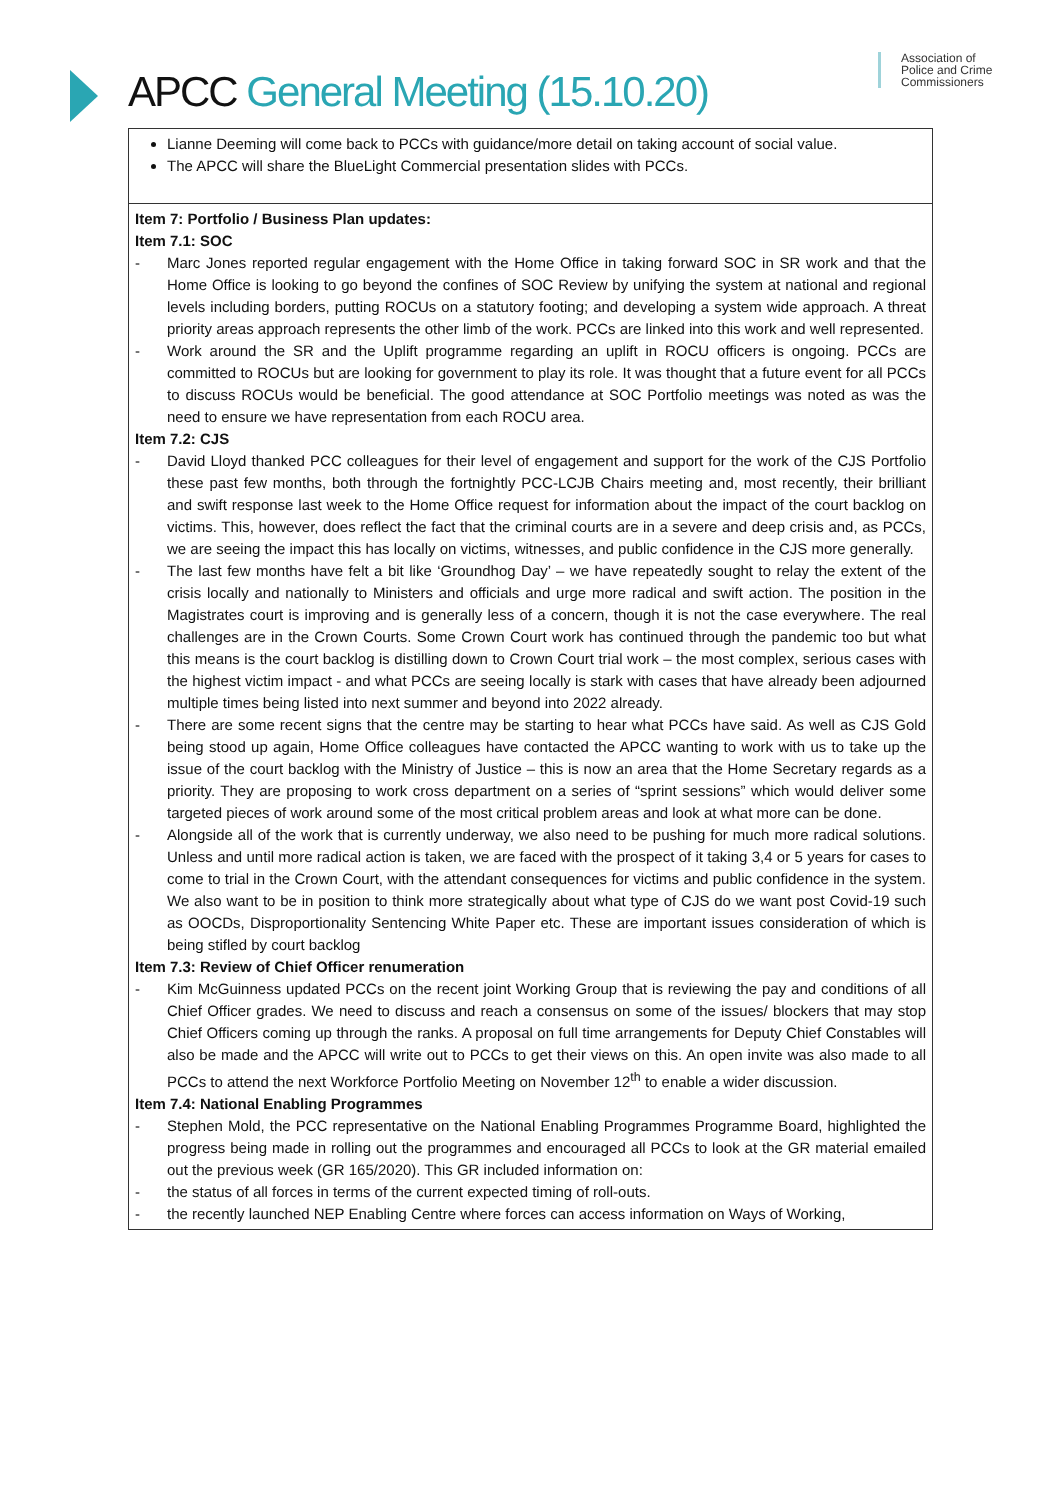APCC General Meeting (15.10.20)
Association of
Police and Crime
Commissioners
| Lianne Deeming will come back to PCCs with guidance/more detail on taking account of social value. The APCC will share the BlueLight Commercial presentation slides with PCCs. |
| Item 7: Portfolio / Business Plan updates: Item 7.1: SOC - Marc Jones reported regular engagement with the Home Office in taking forward SOC in SR work and that the Home Office is looking to go beyond the confines of SOC Review by unifying the system at national and regional levels including borders, putting ROCUs on a statutory footing; and developing a system wide approach. A threat priority areas approach represents the other limb of the work. PCCs are linked into this work and well represented. - Work around the SR and the Uplift programme regarding an uplift in ROCU officers is ongoing. PCCs are committed to ROCUs but are looking for government to play its role. It was thought that a future event for all PCCs to discuss ROCUs would be beneficial. The good attendance at SOC Portfolio meetings was noted as was the need to ensure we have representation from each ROCU area. Item 7.2: CJS - David Lloyd thanked PCC colleagues for their level of engagement and support for the work of the CJS Portfolio these past few months, both through the fortnightly PCC-LCJB Chairs meeting and, most recently, their brilliant and swift response last week to the Home Office request for information about the impact of the court backlog on victims. This, however, does reflect the fact that the criminal courts are in a severe and deep crisis and, as PCCs, we are seeing the impact this has locally on victims, witnesses, and public confidence in the CJS more generally. - The last few months have felt a bit like ‘Groundhog Day’ – we have repeatedly sought to relay the extent of the crisis locally and nationally to Ministers and officials and urge more radical and swift action. The position in the Magistrates court is improving and is generally less of a concern, though it is not the case everywhere. The real challenges are in the Crown Courts. Some Crown Court work has continued through the pandemic too but what this means is the court backlog is distilling down to Crown Court trial work – the most complex, serious cases with the highest victim impact - and what PCCs are seeing locally is stark with cases that have already been adjourned multiple times being listed into next summer and beyond into 2022 already. - There are some recent signs that the centre may be starting to hear what PCCs have said. As well as CJS Gold being stood up again, Home Office colleagues have contacted the APCC wanting to work with us to take up the issue of the court backlog with the Ministry of Justice – this is now an area that the Home Secretary regards as a priority. They are proposing to work cross department on a series of “sprint sessions” which would deliver some targeted pieces of work around some of the most critical problem areas and look at what more can be done. - Alongside all of the work that is currently underway, we also need to be pushing for much more radical solutions. Unless and until more radical action is taken, we are faced with the prospect of it taking 3,4 or 5 years for cases to come to trial in the Crown Court, with the attendant consequences for victims and public confidence in the system. We also want to be in position to think more strategically about what type of CJS do we want post Covid-19 such as OOCDs, Disproportionality Sentencing White Paper etc. These are important issues consideration of which is being stifled by court backlog Item 7.3: Review of Chief Officer renumeration - Kim McGuinness updated PCCs on the recent joint Working Group that is reviewing the pay and conditions of all Chief Officer grades. We need to discuss and reach a consensus on some of the issues/ blockers that may stop Chief Officers coming up through the ranks. A proposal on full time arrangements for Deputy Chief Constables will also be made and the APCC will write out to PCCs to get their views on this. An open invite was also made to all PCCs to attend the next Workforce Portfolio Meeting on November 12<sup>th</sup> to enable a wider discussion. Item 7.4: National Enabling Programmes - Stephen Mold, the PCC representative on the National Enabling Programmes Programme Board, highlighted the progress being made in rolling out the programmes and encouraged all PCCs to look at the GR material emailed out the previous week (GR 165/2020). This GR included information on: - the status of all forces in terms of the current expected timing of roll-outs. - the recently launched NEP Enabling Centre where forces can access information on Ways of Working, |